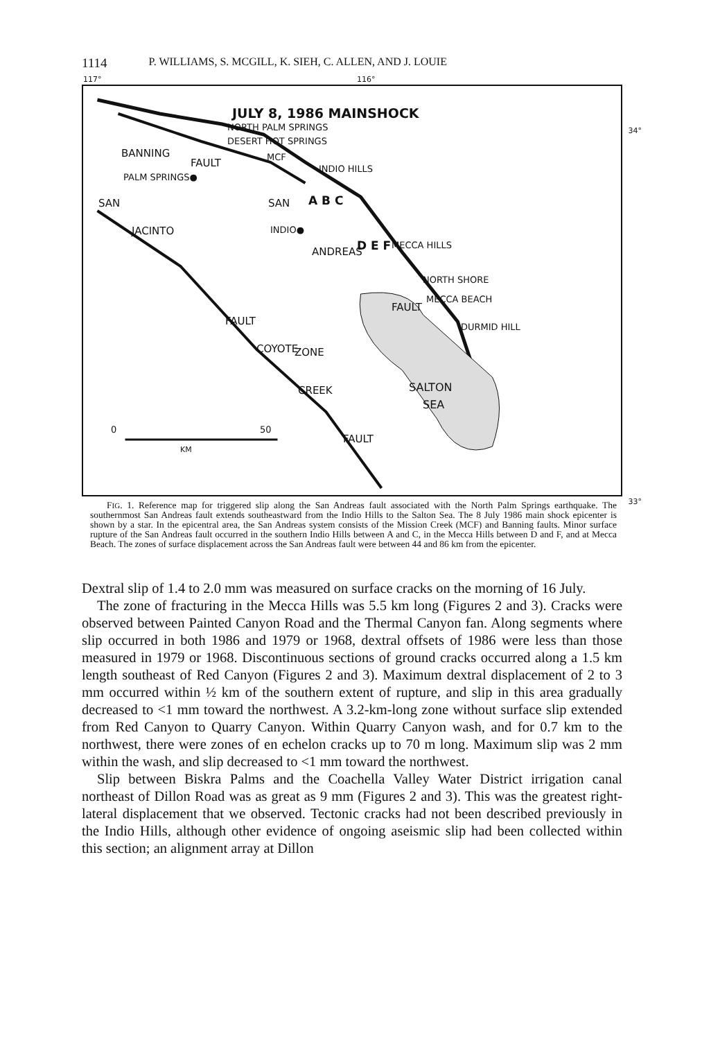1114 P. WILLIAMS, S. MCGILL, K. SIEH, C. ALLEN, AND J. LOUIE
117° 116°
34°
33°
JULY 8, 1986 MAINSHOCK
NORTH PALM SPRINGS
DESERT HOT SPRINGS
BANNING
FAULT MCF
INDIO HILLS
PALM SPRINGS●
SAN SAN A B C
INDIO● JACINTO
D E F MECCA HILLS
ANDREAS
NORTH SHORE
MECCA BEACH
FAULT
DURMID HILL FAULT
COYOTE ZONE
SALTON
SEA
CREEK
FAULT
0 50
KM
FIG. 1. Reference map for triggered slip along the San Andreas fault associated with the North Palm Springs earthquake. The southernmost San Andreas fault extends southeastward from the Indio Hills to the Salton Sea. The 8 July 1986 main shock epicenter is shown by a star. In the epicentral area, the San Andreas system consists of the Mission Creek (MCF) and Banning faults. Minor surface rupture of the San Andreas fault occurred in the southern Indio Hills between A and C, in the Mecca Hills between D and F, and at Mecca Beach. The zones of surface displacement across the San Andreas fault were between 44 and 86 km from the epicenter.
Dextral slip of 1.4 to 2.0 mm was measured on surface cracks on the morning of 16 July.
The zone of fracturing in the Mecca Hills was 5.5 km long (Figures 2 and 3). Cracks were observed between Painted Canyon Road and the Thermal Canyon fan. Along segments where slip occurred in both 1986 and 1979 or 1968, dextral offsets of 1986 were less than those measured in 1979 or 1968. Discontinuous sections of ground cracks occurred along a 1.5 km length southeast of Red Canyon (Figures 2 and 3). Maximum dextral displacement of 2 to 3 mm occurred within ½ km of the southern extent of rupture, and slip in this area gradually decreased to <1 mm toward the northwest. A 3.2-km-long zone without surface slip extended from Red Canyon to Quarry Canyon. Within Quarry Canyon wash, and for 0.7 km to the northwest, there were zones of en echelon cracks up to 70 m long. Maximum slip was 2 mm within the wash, and slip decreased to <1 mm toward the northwest.
Slip between Biskra Palms and the Coachella Valley Water District irrigation canal northeast of Dillon Road was as great as 9 mm (Figures 2 and 3). This was the greatest right-lateral displacement that we observed. Tectonic cracks had not been described previously in the Indio Hills, although other evidence of ongoing aseismic slip had been collected within this section; an alignment array at Dillon